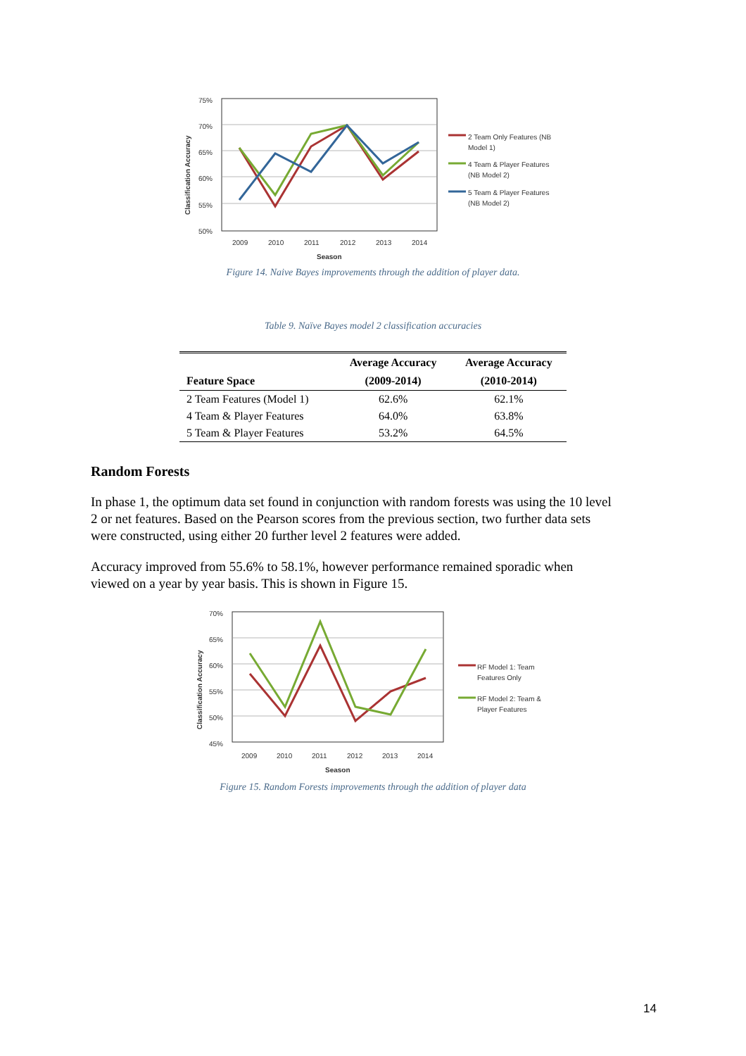75%
70%
65%
60%
55%
50%
2009
2010
2011
2012
2013
2014
Season
Classification Accuracy
2 Team Only Features (NB
Model 1)
4 Team & Player Features
(NB Model 2)
5 Team & Player Features
(NB Model 2)
Figure 14. Naive Bayes improvements through the addition of player data.
Table 9. Naïve Bayes model 2 classification accuracies
| | Average Accuracy | Average Accuracy |
| --- | --- | --- |
| Feature Space | (2009-2014) | (2010-2014) |
| 2 Team Features (Model 1) | 62.6% | 62.1% |
| 4 Team & Player Features | 64.0% | 63.8% |
| 5 Team & Player Features | 53.2% | 64.5% |
Random Forests
In phase 1, the optimum data set found in conjunction with random forests was using the 10 level 2 or net features. Based on the Pearson scores from the previous section, two further data sets were constructed, using either 20 further level 2 features were added.
Accuracy improved from 55.6% to 58.1%, however performance remained sporadic when viewed on a year by year basis. This is shown in Figure 15.
70%
65%
60%
55%
50%
45%
2009
2010
2011
2012
2013
2014
Season
Classification Accuracy
RF Model 1: Team
Features Only
RF Model 2: Team &
Player Features
Figure 15. Random Forests improvements through the addition of player data
14